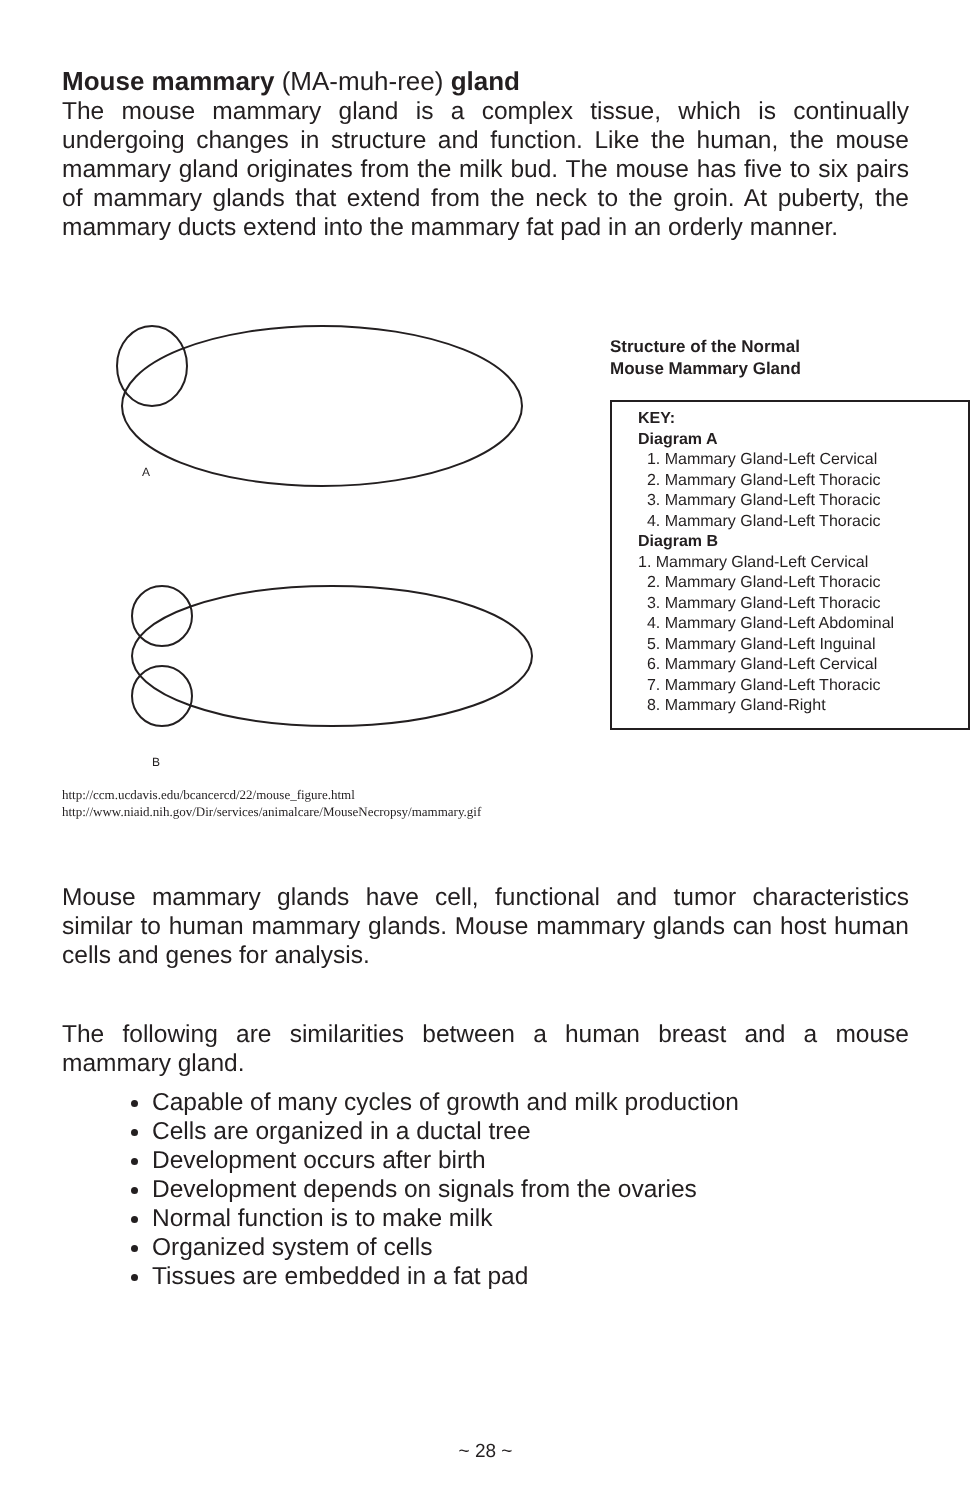Mouse mammary (MA-muh-ree) gland
The mouse mammary gland is a complex tissue, which is continually undergoing changes in structure and function. Like the human, the mouse mammary gland originates from the milk bud. The mouse has five to six pairs of mammary glands that extend from the neck to the groin. At puberty, the mammary ducts extend into the mammary fat pad in an orderly manner.
A
B
Structure of the Normal
Mouse Mammary Gland
KEY:
Diagram A
1. Mammary Gland-Left Cervical
2. Mammary Gland-Left Thoracic
3. Mammary Gland-Left Thoracic
4. Mammary Gland-Left Thoracic
Diagram B
1. Mammary Gland-Left Cervical
2. Mammary Gland-Left Thoracic
3. Mammary Gland-Left Thoracic
4. Mammary Gland-Left Abdominal
5. Mammary Gland-Left Inguinal
6. Mammary Gland-Left Cervical
7. Mammary Gland-Left Thoracic
8. Mammary Gland-Right
http://ccm.ucdavis.edu/bcancercd/22/mouse_figure.html
http://www.niaid.nih.gov/Dir/services/animalcare/MouseNecropsy/mammary.gif
Mouse mammary glands have cell, functional and tumor characteristics similar to human mammary glands. Mouse mammary glands can host human cells and genes for analysis.
The following are similarities between a human breast and a mouse mammary gland.
Capable of many cycles of growth and milk production
Cells are organized in a ductal tree
Development occurs after birth
Development depends on signals from the ovaries
Normal function is to make milk
Organized system of cells
Tissues are embedded in a fat pad
~ 28 ~